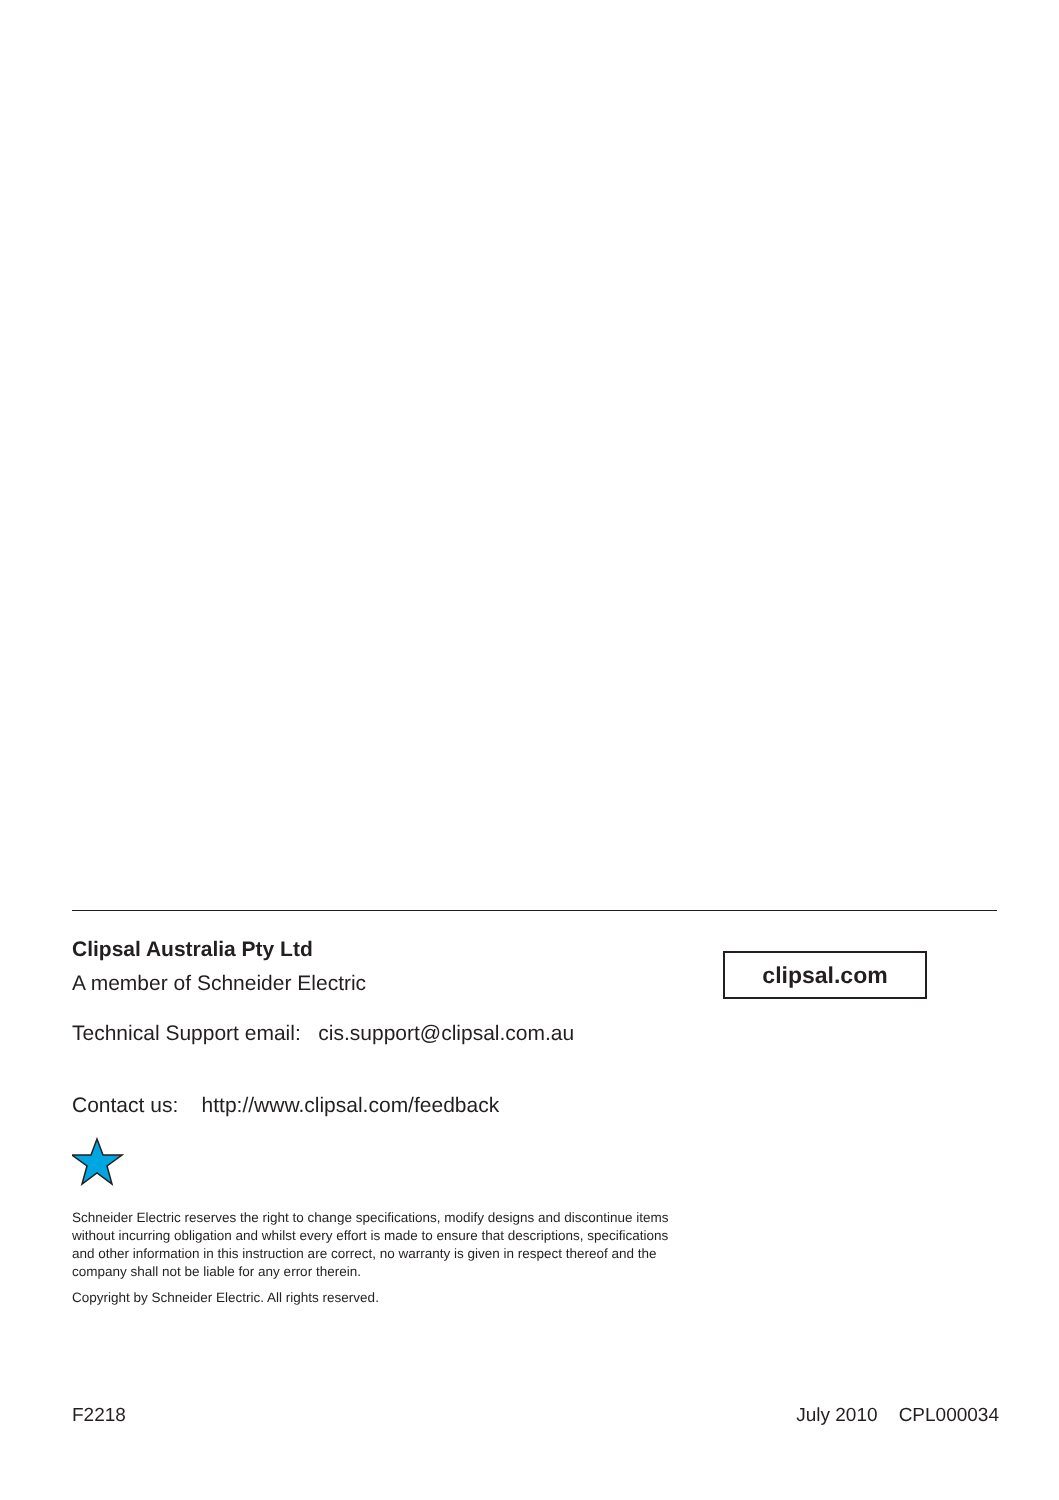Clipsal Australia Pty Ltd
A member of Schneider Electric
clipsal.com
Technical Support email: cis.support@clipsal.com.au
Contact us: http://www.clipsal.com/feedback
Schneider Electric reserves the right to change specifications, modify designs and discontinue items without incurring obligation and whilst every effort is made to ensure that descriptions, specifications and other information in this instruction are correct, no warranty is given in respect thereof and the company shall not be liable for any error therein.
Copyright by Schneider Electric. All rights reserved.
F2218 July 2010 CPL000034